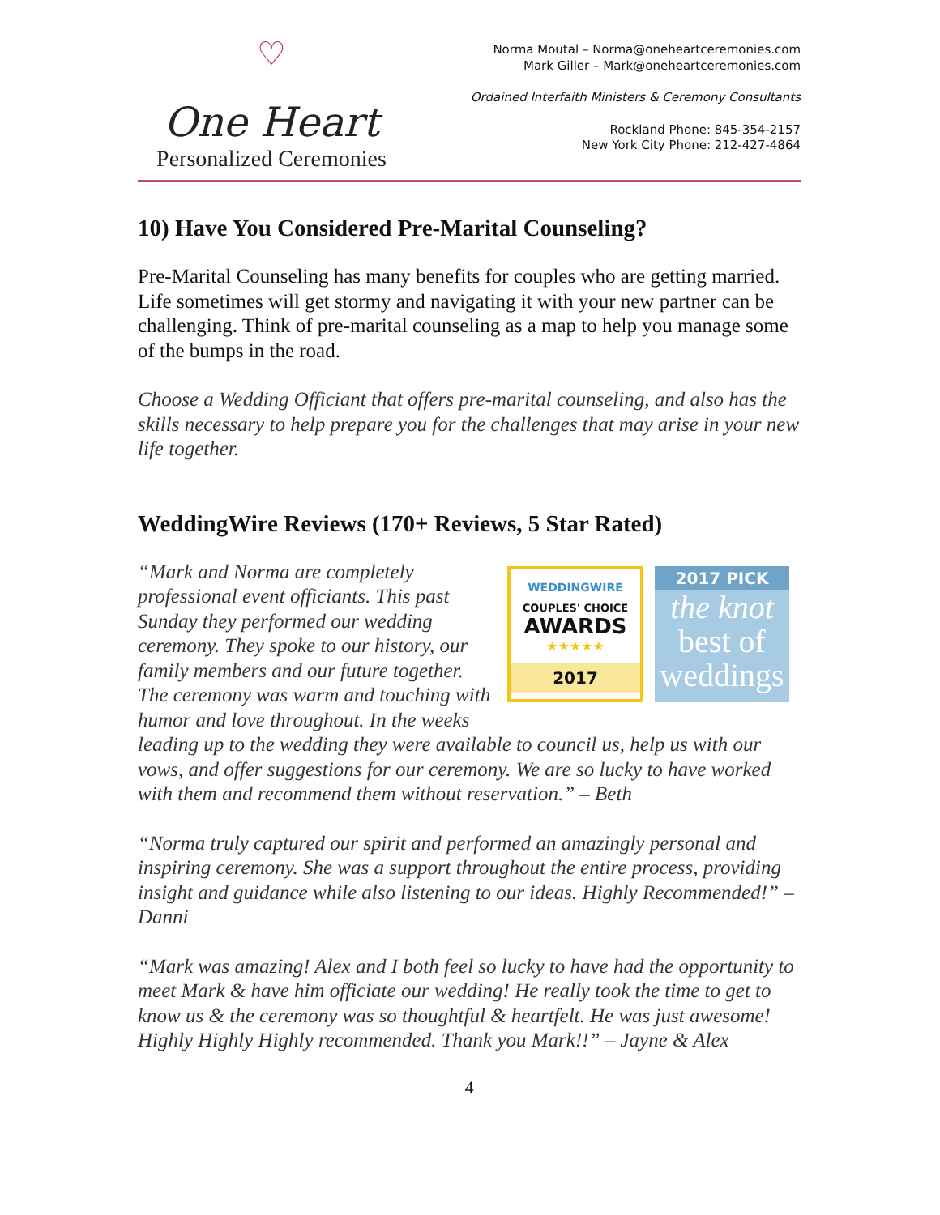♡
One Heart
Personalized Ceremonies
Norma Moutal – Norma@oneheartceremonies.com
Mark Giller – Mark@oneheartceremonies.com
Ordained Interfaith Ministers & Ceremony Consultants
Rockland Phone: 845-354-2157
New York City Phone: 212-427-4864
10) Have You Considered Pre-Marital Counseling?
Pre-Marital Counseling has many benefits for couples who are getting married. Life sometimes will get stormy and navigating it with your new partner can be challenging. Think of pre-marital counseling as a map to help you manage some of the bumps in the road.
Choose a Wedding Officiant that offers pre-marital counseling, and also has the skills necessary to help prepare you for the challenges that may arise in your new life together.
WeddingWire Reviews (170+ Reviews, 5 Star Rated)
WEDDINGWIRE
COUPLES' CHOICE
AWARDS
★★★★★
2017
2017 PICK
the knot
best of
weddings
“Mark and Norma are completely professional event officiants. This past Sunday they performed our wedding ceremony. They spoke to our history, our family members and our future together. The ceremony was warm and touching with humor and love throughout. In the weeks leading up to the wedding they were available to council us, help us with our vows, and offer suggestions for our ceremony. We are so lucky to have worked with them and recommend them without reservation.” – Beth
“Norma truly captured our spirit and performed an amazingly personal and inspiring ceremony. She was a support throughout the entire process, providing insight and guidance while also listening to our ideas. Highly Recommended!” – Danni
“Mark was amazing! Alex and I both feel so lucky to have had the opportunity to meet Mark & have him officiate our wedding! He really took the time to get to know us & the ceremony was so thoughtful & heartfelt. He was just awesome! Highly Highly Highly recommended. Thank you Mark!!” – Jayne & Alex
4